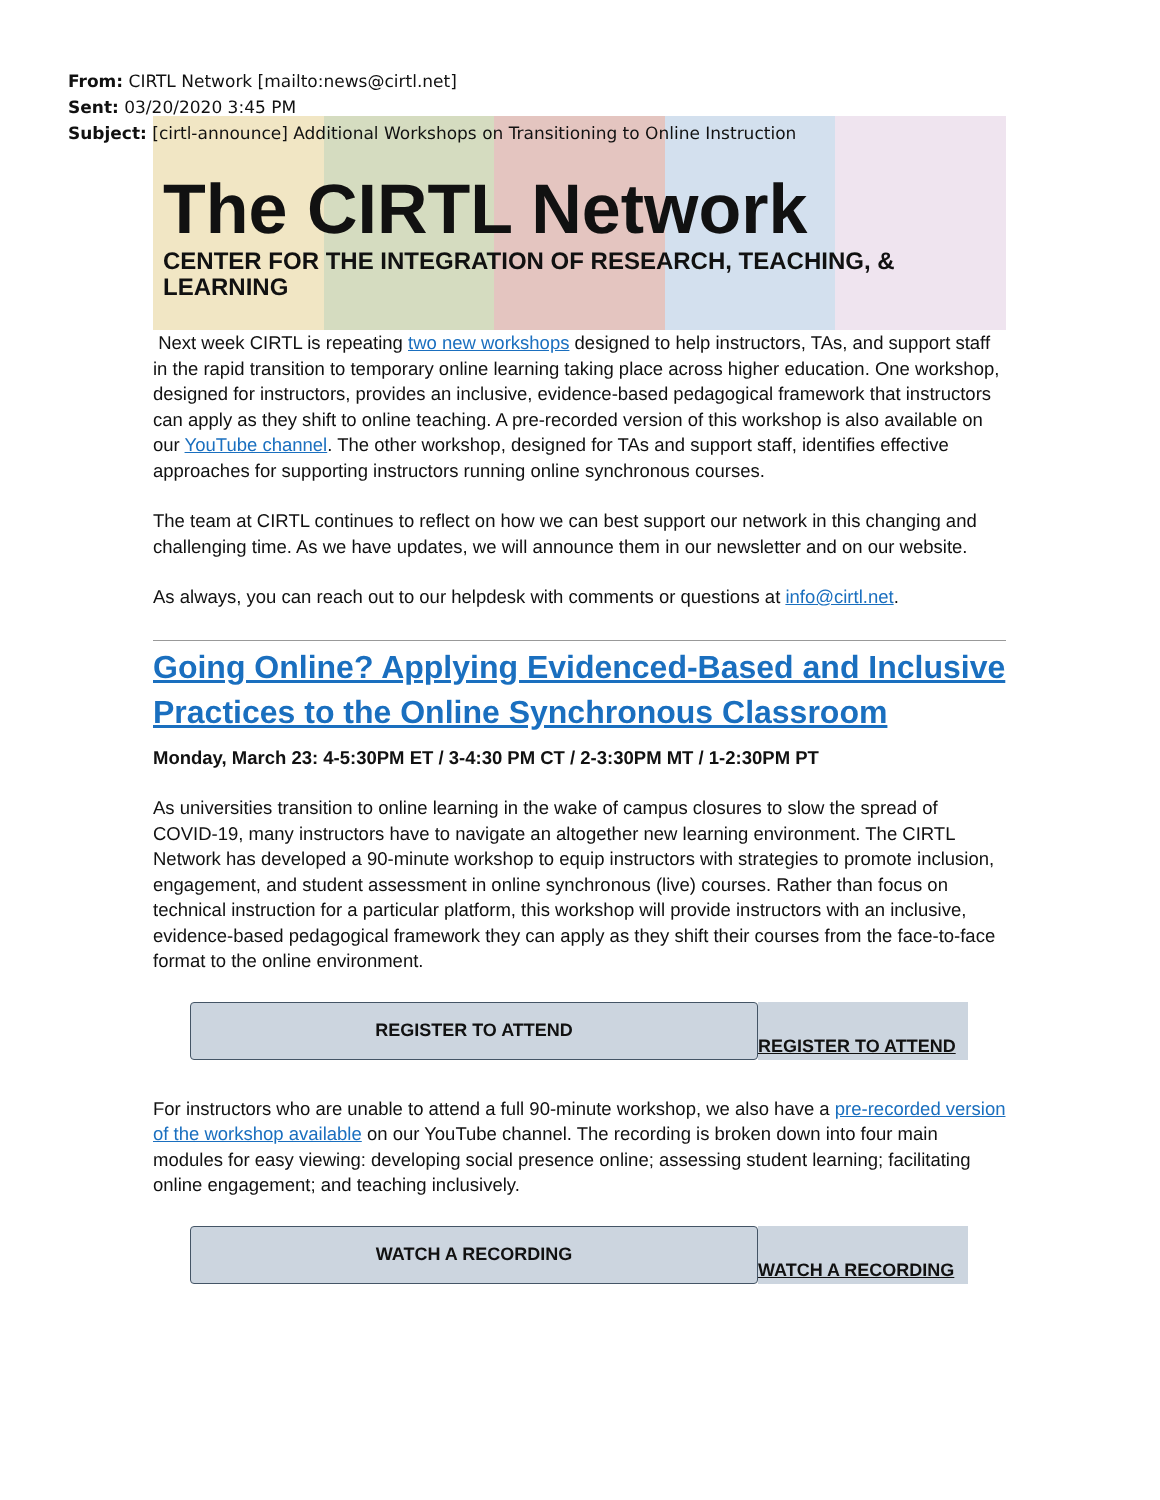From: CIRTL Network [mailto:news@cirtl.net]
Sent: 03/20/2020 3:45 PM
Subject: [cirtl-announce] Additional Workshops on Transitioning to Online Instruction
The CIRTL Network
CENTER FOR THE INTEGRATION OF RESEARCH, TEACHING, & LEARNING
Next week CIRTL is repeating two new workshops designed to help instructors, TAs, and support staff in the rapid transition to temporary online learning taking place across higher education. One workshop, designed for instructors, provides an inclusive, evidence-based pedagogical framework that instructors can apply as they shift to online teaching. A pre-recorded version of this workshop is also available on our YouTube channel. The other workshop, designed for TAs and support staff, identifies effective approaches for supporting instructors running online synchronous courses.
The team at CIRTL continues to reflect on how we can best support our network in this changing and challenging time. As we have updates, we will announce them in our newsletter and on our website.
As always, you can reach out to our helpdesk with comments or questions at info@cirtl.net.
Going Online? Applying Evidenced-Based and Inclusive Practices to the Online Synchronous Classroom
Monday, March 23: 4-5:30PM ET / 3-4:30 PM CT / 2-3:30PM MT / 1-2:30PM PT
As universities transition to online learning in the wake of campus closures to slow the spread of COVID-19, many instructors have to navigate an altogether new learning environment. The CIRTL Network has developed a 90-minute workshop to equip instructors with strategies to promote inclusion, engagement, and student assessment in online synchronous (live) courses. Rather than focus on technical instruction for a particular platform, this workshop will provide instructors with an inclusive, evidence-based pedagogical framework they can apply as they shift their courses from the face-to-face format to the online environment.
REGISTER TO ATTEND
REGISTER TO ATTEND
For instructors who are unable to attend a full 90-minute workshop, we also have a pre-recorded version of the workshop available on our YouTube channel. The recording is broken down into four main modules for easy viewing: developing social presence online; assessing student learning; facilitating online engagement; and teaching inclusively.
WATCH A RECORDING
WATCH A RECORDING